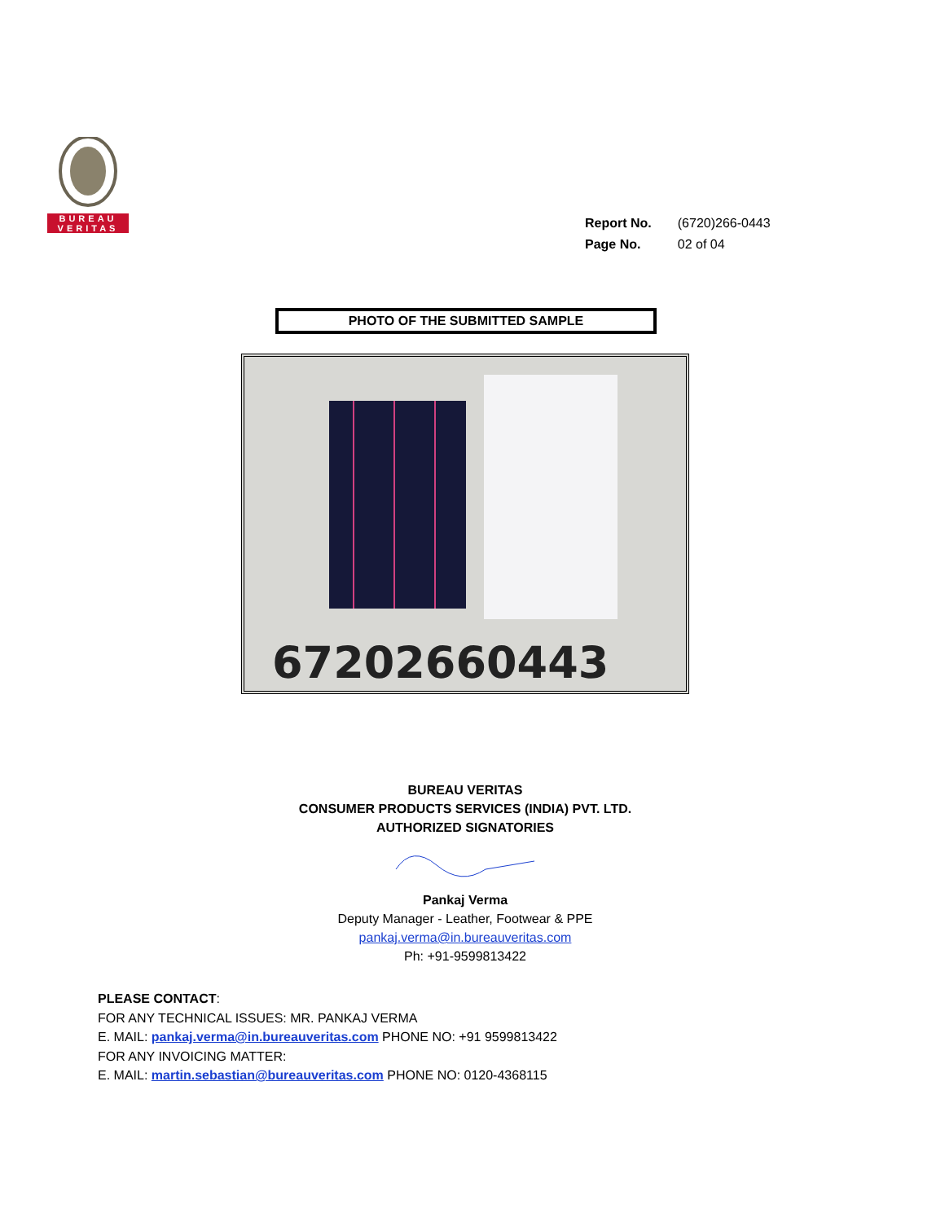BUREAU
VERITAS
| Report No. | (6720)266-0443 |
| Page No. | 02 of 04 |
PHOTO OF THE SUBMITTED SAMPLE
67202660443
BUREAU VERITAS
CONSUMER PRODUCTS SERVICES (INDIA) PVT. LTD.
AUTHORIZED SIGNATORIES
Pankaj Verma
Deputy Manager - Leather, Footwear & PPE
pankaj.verma@in.bureauveritas.com
Ph: +91-9599813422
PLEASE CONTACT:
FOR ANY TECHNICAL ISSUES: MR. PANKAJ VERMA
E. MAIL: pankaj.verma@in.bureauveritas.com PHONE NO: +91 9599813422
FOR ANY INVOICING MATTER:
E. MAIL: martin.sebastian@bureauveritas.com PHONE NO: 0120-4368115